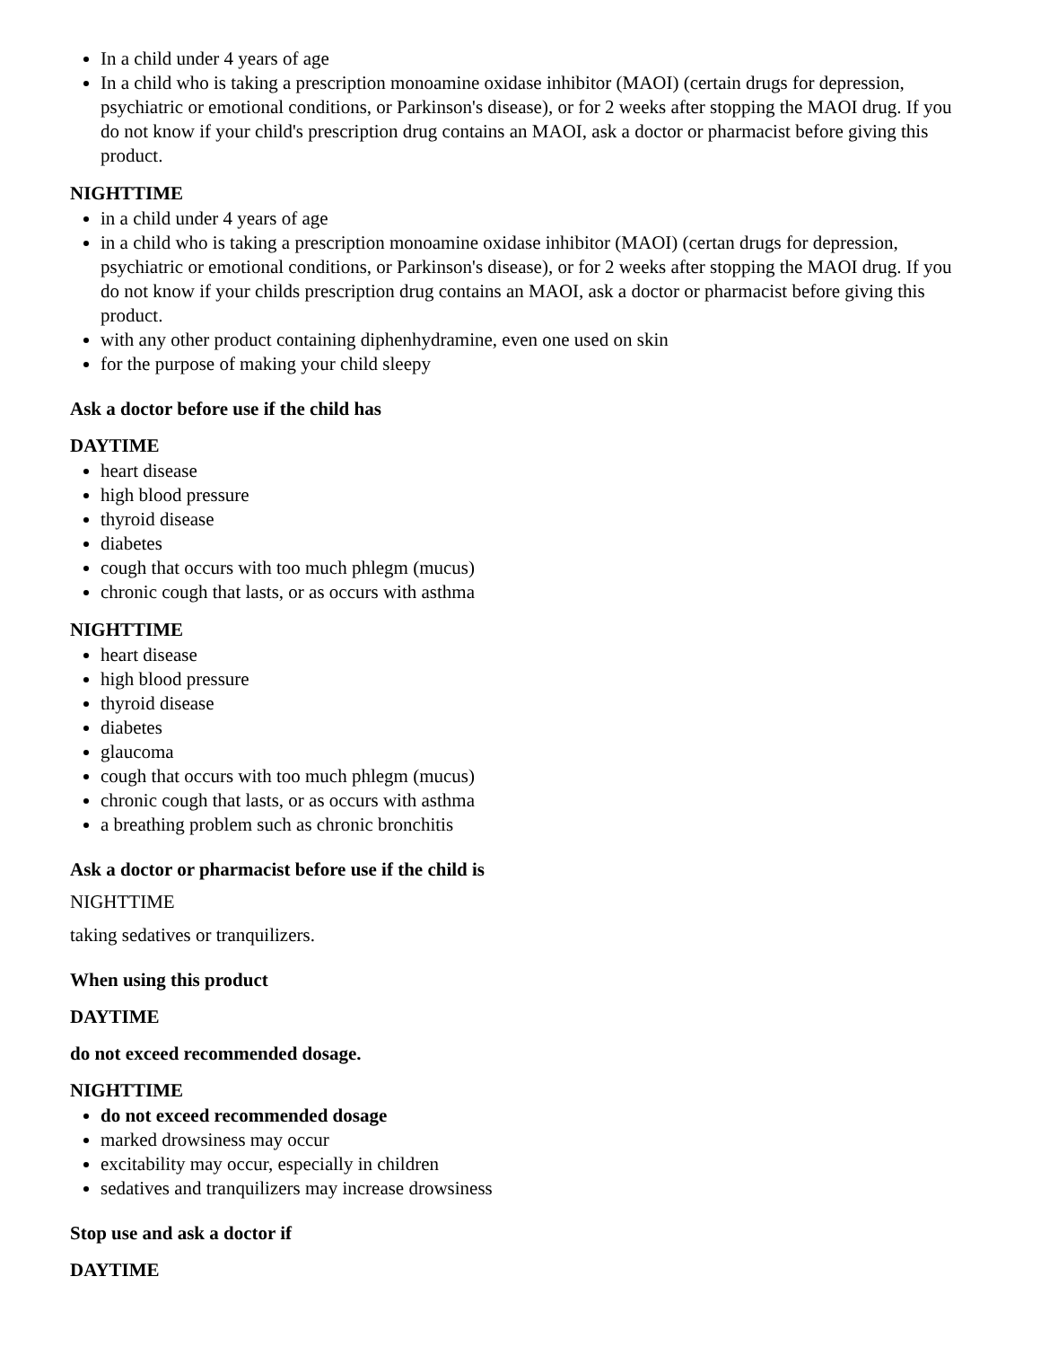In a child under 4 years of age
In a child who is taking a prescription monoamine oxidase inhibitor (MAOI) (certain drugs for depression, psychiatric or emotional conditions, or Parkinson's disease), or for 2 weeks after stopping the MAOI drug. If you do not know if your child's prescription drug contains an MAOI, ask a doctor or pharmacist before giving this product.
NIGHTTIME
in a child under 4 years of age
in a child who is taking a prescription monoamine oxidase inhibitor (MAOI) (certan drugs for depression, psychiatric or emotional conditions, or Parkinson's disease), or for 2 weeks after stopping the MAOI drug. If you do not know if your childs prescription drug contains an MAOI, ask a doctor or pharmacist before giving this product.
with any other product containing diphenhydramine, even one used on skin
for the purpose of making your child sleepy
Ask a doctor before use if the child has
DAYTIME
heart disease
high blood pressure
thyroid disease
diabetes
cough that occurs with too much phlegm (mucus)
chronic cough that lasts, or as occurs with asthma
NIGHTTIME
heart disease
high blood pressure
thyroid disease
diabetes
glaucoma
cough that occurs with too much phlegm (mucus)
chronic cough that lasts, or as occurs with asthma
a breathing problem such as chronic bronchitis
Ask a doctor or pharmacist before use if the child is
NIGHTTIME
taking sedatives or tranquilizers.
When using this product
DAYTIME
do not exceed recommended dosage.
NIGHTTIME
do not exceed recommended dosage
marked drowsiness may occur
excitability may occur, especially in children
sedatives and tranquilizers may increase drowsiness
Stop use and ask a doctor if
DAYTIME